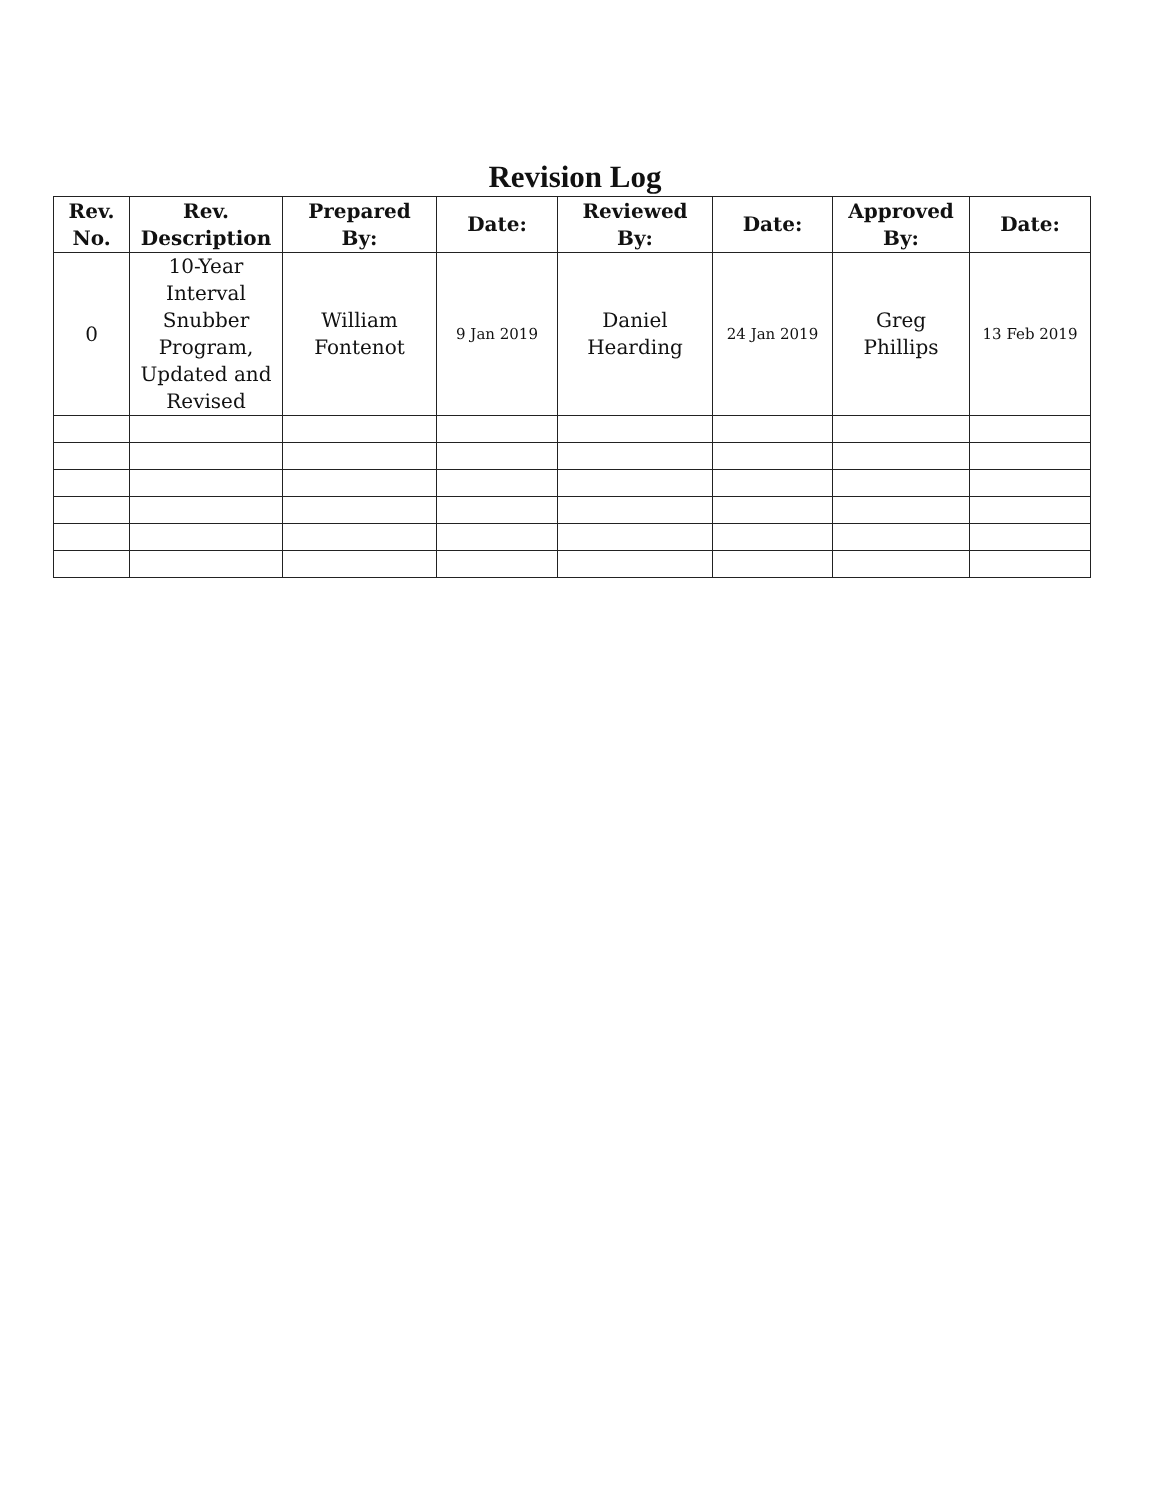Revision Log
| Rev. No. | Rev. Description | Prepared By: | Date: | Reviewed By: | Date: | Approved By: | Date: |
| --- | --- | --- | --- | --- | --- | --- | --- |
| 0 | 10-Year Interval Snubber Program, Updated and Revised | William Fontenot | 9 Jan 2019 | Daniel Hearding | 24 Jan 2019 | Greg Phillips | 13 Feb 2019 |